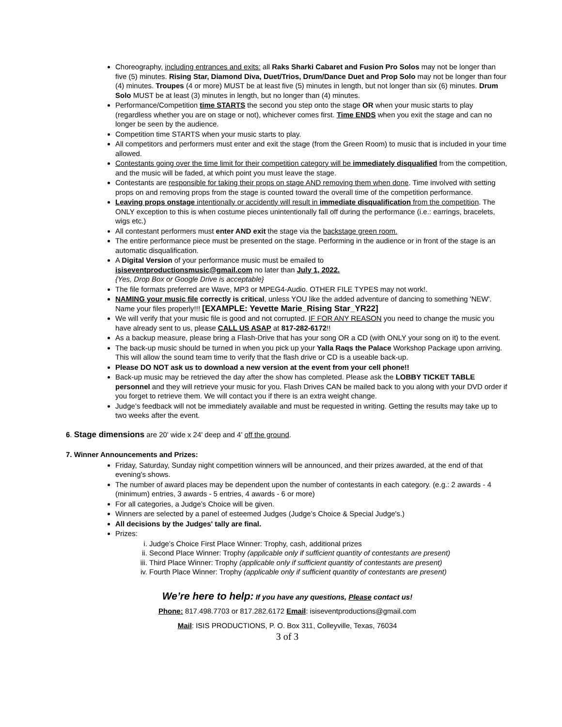Choreography, including entrances and exits: all Raks Sharki Cabaret and Fusion Pro Solos may not be longer than five (5) minutes. Rising Star, Diamond Diva, Duet/Trios, Drum/Dance Duet and Prop Solo may not be longer than four (4) minutes. Troupes (4 or more) MUST be at least five (5) minutes in length, but not longer than six (6) minutes. Drum Solo MUST be at least (3) minutes in length, but no longer than (4) minutes.
Performance/Competition time STARTS the second you step onto the stage OR when your music starts to play (regardless whether you are on stage or not), whichever comes first. Time ENDS when you exit the stage and can no longer be seen by the audience.
Competition time STARTS when your music starts to play.
All competitors and performers must enter and exit the stage (from the Green Room) to music that is included in your time allowed.
Contestants going over the time limit for their competition category will be immediately disqualified from the competition, and the music will be faded, at which point you must leave the stage.
Contestants are responsible for taking their props on stage AND removing them when done. Time involved with setting props on and removing props from the stage is counted toward the overall time of the competition performance.
Leaving props onstage intentionally or accidently will result in immediate disqualification from the competition. The ONLY exception to this is when costume pieces unintentionally fall off during the performance (i.e.: earrings, bracelets, wigs etc.)
All contestant performers must enter AND exit the stage via the backstage green room.
The entire performance piece must be presented on the stage. Performing in the audience or in front of the stage is an automatic disqualification.
A Digital Version of your performance music must be emailed to
isiseventproductionsmusic@gmail.com no later than July 1, 2022.
{Yes, Drop Box or Google Drive is acceptable}
The file formats preferred are Wave, MP3 or MPEG4-Audio. OTHER FILE TYPES may not work!.
NAMING your music file correctly is critical, unless YOU like the added adventure of dancing to something 'NEW'. Name your files properly!!! [EXAMPLE: Yevette Marie_Rising Star_YR22]
We will verify that your music file is good and not corrupted. IF FOR ANY REASON you need to change the music you have already sent to us, please CALL US ASAP at 817-282-6172!!
As a backup measure, please bring a Flash-Drive that has your song OR a CD (with ONLY your song on it) to the event.
The back-up music should be turned in when you pick up your Yalla Raqs the Palace Workshop Package upon arriving. This will allow the sound team time to verify that the flash drive or CD is a useable back-up.
Please DO NOT ask us to download a new version at the event from your cell phone!!
Back-up music may be retrieved the day after the show has completed. Please ask the LOBBY TICKET TABLE personnel and they will retrieve your music for you. Flash Drives CAN be mailed back to you along with your DVD order if you forget to retrieve them. We will contact you if there is an extra weight change.
Judge’s feedback will not be immediately available and must be requested in writing. Getting the results may take up to two weeks after the event.
6. Stage dimensions are 20' wide x 24' deep and 4' off the ground.
7. Winner Announcements and Prizes:
Friday, Saturday, Sunday night competition winners will be announced, and their prizes awarded, at the end of that evening's shows.
The number of award places may be dependent upon the number of contestants in each category. (e.g.: 2 awards - 4 (minimum) entries, 3 awards - 5 entries, 4 awards - 6 or more)
For all categories, a Judge’s Choice will be given.
Winners are selected by a panel of esteemed Judges (Judge’s Choice & Special Judge's.)
All decisions by the Judges' tally are final.
Prizes:
i. Judge’s Choice First Place Winner: Trophy, cash, additional prizes
ii. Second Place Winner: Trophy (applicable only if sufficient quantity of contestants are present)
iii. Third Place Winner: Trophy (applicable only if sufficient quantity of contestants are present)
iv. Fourth Place Winner: Trophy (applicable only if sufficient quantity of contestants are present)
We’re here to help: If you have any questions, Please contact us!
Phone: 817.498.7703 or 817.282.6172 Email: isiseventproductions@gmail.com
Mail: ISIS PRODUCTIONS, P. O. Box 311, Colleyville, Texas, 76034
3 of 3